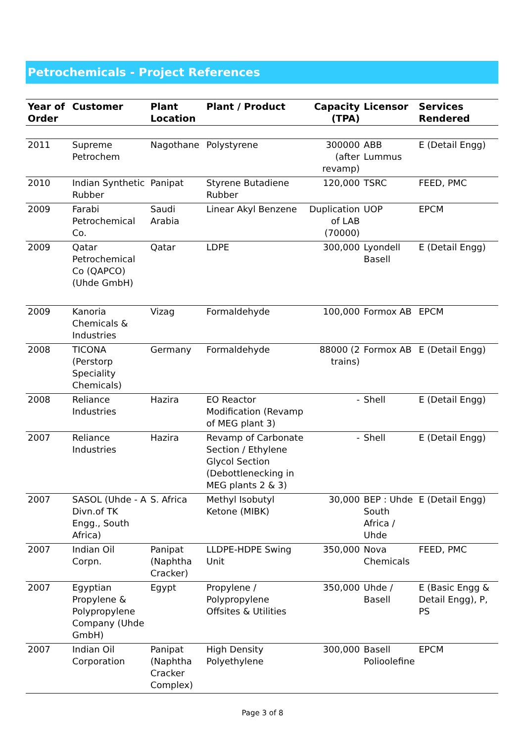Petrochemicals - Project References
| Year of Order | Customer | Plant Location | Plant / Product | Capacity (TPA) | Licensor | Services Rendered |
| --- | --- | --- | --- | --- | --- | --- |
| 2011 | Supreme Petrochem | Nagothane | Polystyrene | 300000 (after revamp) | ABB Lummus | E (Detail Engg) |
| 2010 | Indian Synthetic Rubber | Panipat | Styrene Butadiene Rubber | 120,000 | TSRC | FEED, PMC |
| 2009 | Farabi Petrochemical Co. | Saudi Arabia | Linear Akyl Benzene | Duplication of LAB (70000) | UOP | EPCM |
| 2009 | Qatar Petrochemical Co (QAPCO) (Uhde GmbH) | Qatar | LDPE | 300,000 | Lyondell Basell | E (Detail Engg) |
| 2009 | Kanoria Chemicals & Industries | Vizag | Formaldehyde | 100,000 | Formox AB | EPCM |
| 2008 | TICONA (Perstorp Speciality Chemicals) | Germany | Formaldehyde | 88000 (2 trains) | Formox AB | E (Detail Engg) |
| 2008 | Reliance Industries | Hazira | EO Reactor Modification (Revamp of MEG plant 3) | - | Shell | E (Detail Engg) |
| 2007 | Reliance Industries | Hazira | Revamp of Carbonate Section / Ethylene Glycol Section (Debottlenecking in MEG plants 2 & 3) | - | Shell | E (Detail Engg) |
| 2007 | SASOL (Uhde - A Divn.of TK Engg., South Africa) | S. Africa | Methyl Isobutyl Ketone (MIBK) | 30,000 | BEP : Uhde South Africa / Uhde | E (Detail Engg) |
| 2007 | Indian Oil Corpn. | Panipat (Naphtha Cracker) | LLDPE-HDPE Swing Unit | 350,000 | Nova Chemicals | FEED, PMC |
| 2007 | Egyptian Propylene & Polypropylene Company (Uhde GmbH) | Egypt | Propylene / Polypropylene Offsites & Utilities | 350,000 | Uhde / Basell | E (Basic Engg & Detail Engg), P, PS |
| 2007 | Indian Oil Corporation | Panipat (Naphtha Cracker Complex) | High Density Polyethylene | 300,000 | Basell Polioolefine | EPCM |
Page 3 of 8